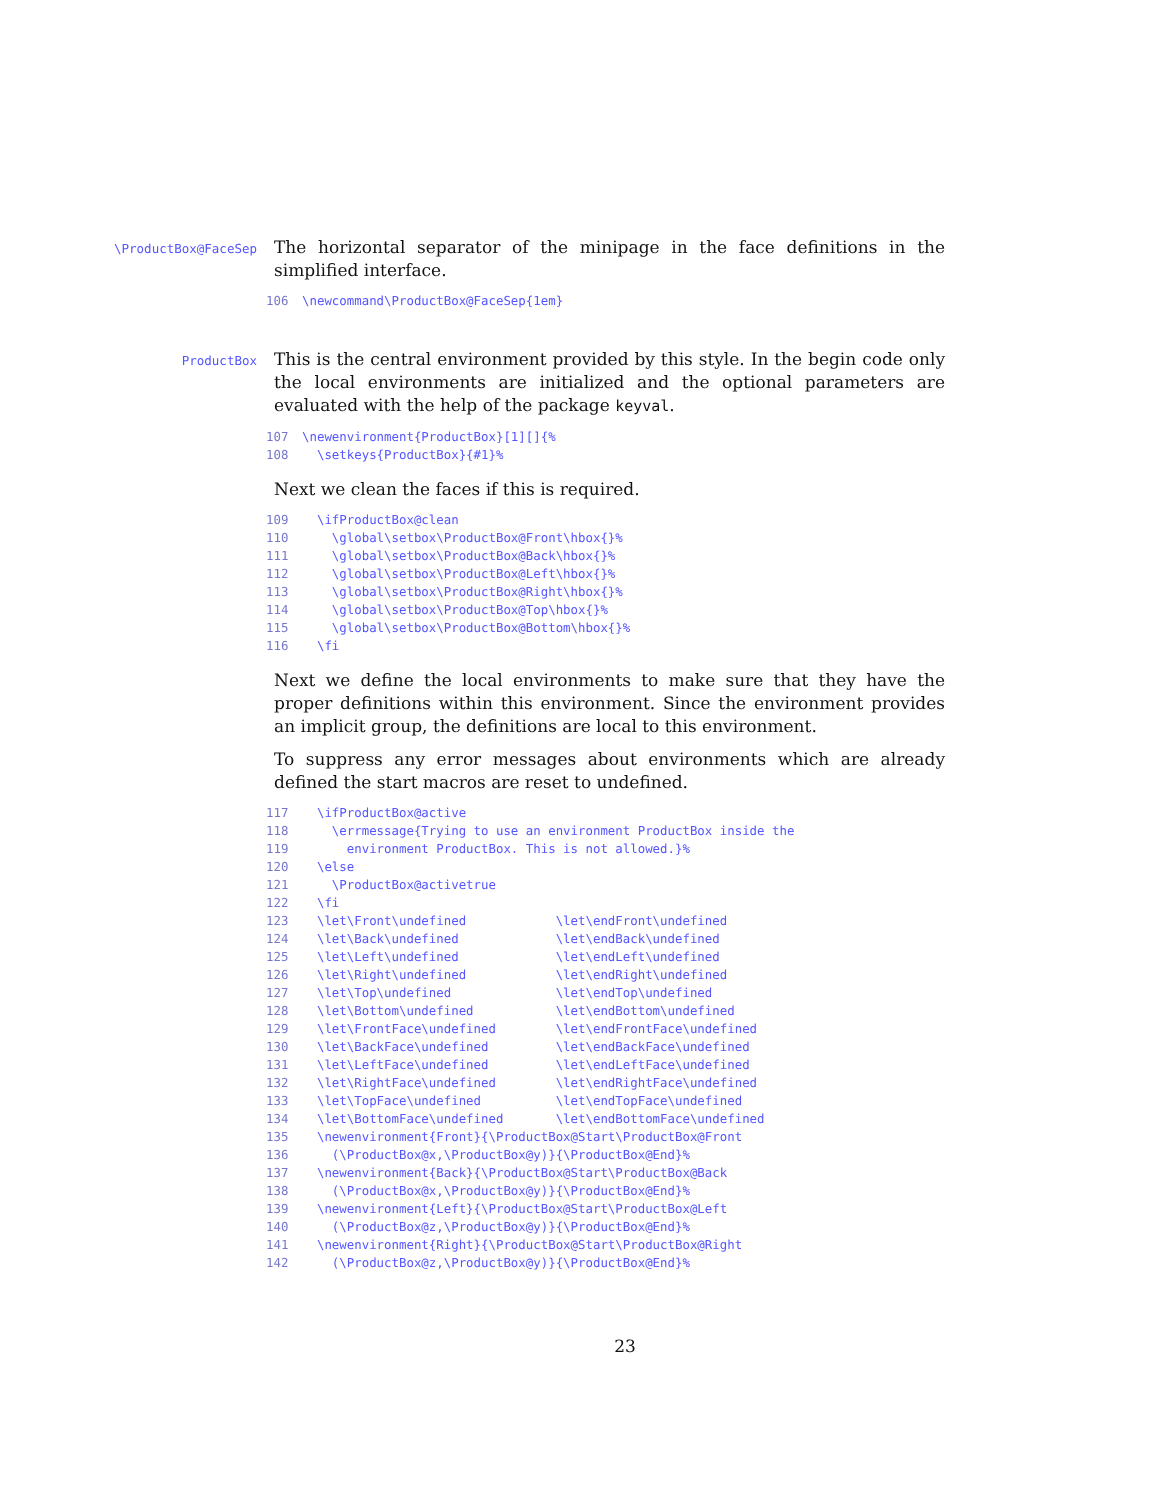\ProductBox@FaceSep
The horizontal separator of the minipage in the face definitions in the simplified interface.
106 \newcommand\ProductBox@FaceSep{1em}
ProductBox
This is the central environment provided by this style. In the begin code only the local environments are initialized and the optional parameters are evaluated with the help of the package keyval.
107 \newenvironment{ProductBox}[1][]{% 108 \setkeys{ProductBox}{#1}%
Next we clean the faces if this is required.
109 \ifProductBox@clean 110 \global\setbox\ProductBox@Front\hbox{}% 111 \global\setbox\ProductBox@Back\hbox{}% 112 \global\setbox\ProductBox@Left\hbox{}% 113 \global\setbox\ProductBox@Right\hbox{}% 114 \global\setbox\ProductBox@Top\hbox{}% 115 \global\setbox\ProductBox@Bottom\hbox{}% 116 \fi
Next we define the local environments to make sure that they have the proper definitions within this environment. Since the environment provides an implicit group, the definitions are local to this environment.
To suppress any error messages about environments which are already defined the start macros are reset to undefined.
117 \ifProductBox@active 118 \errmessage{Trying to use an environment ProductBox inside the 119 environment ProductBox. This is not allowed.}% 120 \else 121 \ProductBox@activetrue 122 \fi 123 \let\Front\undefined \let\endFront\undefined 124 \let\Back\undefined \let\endBack\undefined 125 \let\Left\undefined \let\endLeft\undefined 126 \let\Right\undefined \let\endRight\undefined 127 \let\Top\undefined \let\endTop\undefined 128 \let\Bottom\undefined \let\endBottom\undefined 129 \let\FrontFace\undefined \let\endFrontFace\undefined 130 \let\BackFace\undefined \let\endBackFace\undefined 131 \let\LeftFace\undefined \let\endLeftFace\undefined 132 \let\RightFace\undefined \let\endRightFace\undefined 133 \let\TopFace\undefined \let\endTopFace\undefined 134 \let\BottomFace\undefined \let\endBottomFace\undefined 135 \newenvironment{Front}{\ProductBox@Start\ProductBox@Front 136 (\ProductBox@x,\ProductBox@y)}{\ProductBox@End}% 137 \newenvironment{Back}{\ProductBox@Start\ProductBox@Back 138 (\ProductBox@x,\ProductBox@y)}{\ProductBox@End}% 139 \newenvironment{Left}{\ProductBox@Start\ProductBox@Left 140 (\ProductBox@z,\ProductBox@y)}{\ProductBox@End}% 141 \newenvironment{Right}{\ProductBox@Start\ProductBox@Right 142 (\ProductBox@z,\ProductBox@y)}{\ProductBox@End}%
23